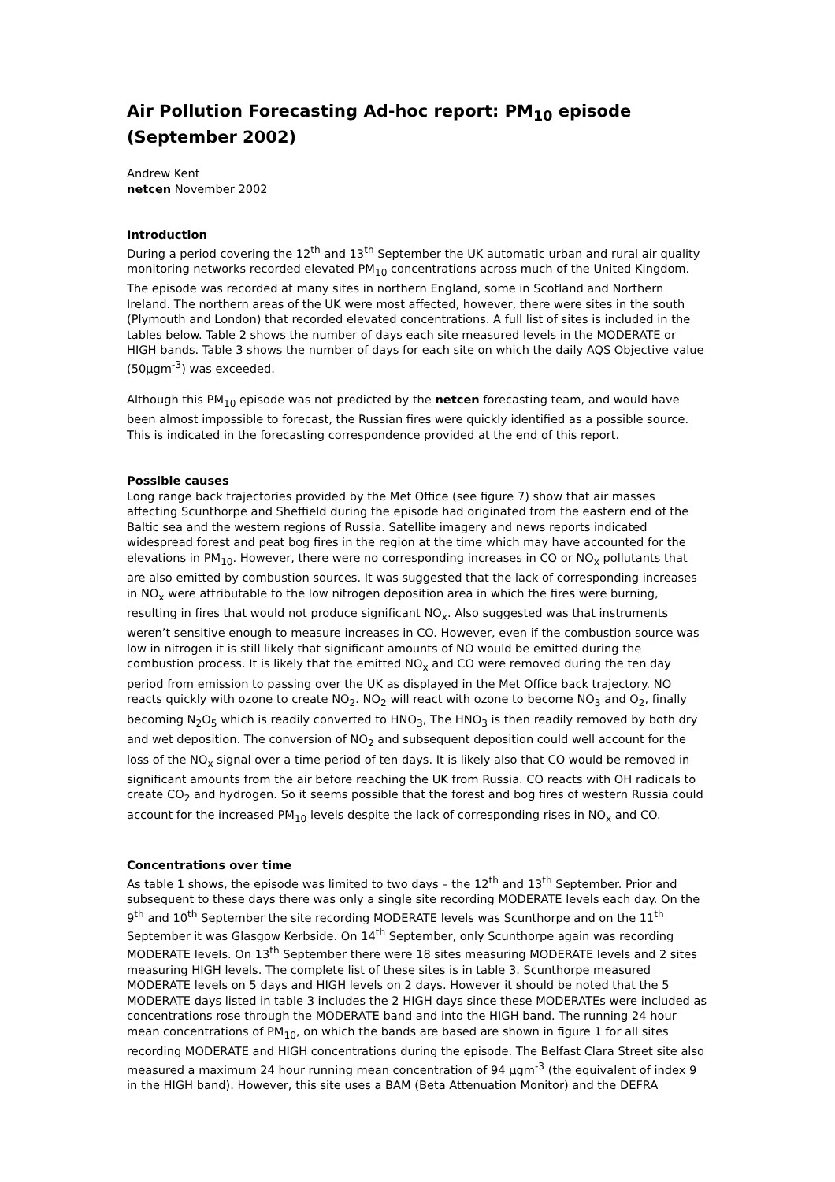Air Pollution Forecasting Ad-hoc report: PM<sub>10</sub> episode (September 2002)
Andrew Kent
netcen November 2002
Introduction
During a period covering the 12<sup>th</sup> and 13<sup>th</sup> September the UK automatic urban and rural air quality monitoring networks recorded elevated PM<sub>10</sub> concentrations across much of the United Kingdom. The episode was recorded at many sites in northern England, some in Scotland and Northern Ireland. The northern areas of the UK were most affected, however, there were sites in the south (Plymouth and London) that recorded elevated concentrations. A full list of sites is included in the tables below. Table 2 shows the number of days each site measured levels in the MODERATE or HIGH bands. Table 3 shows the number of days for each site on which the daily AQS Objective value (50µgm<sup>-3</sup>) was exceeded.
Although this PM<sub>10</sub> episode was not predicted by the netcen forecasting team, and would have been almost impossible to forecast, the Russian fires were quickly identified as a possible source. This is indicated in the forecasting correspondence provided at the end of this report.
Possible causes
Long range back trajectories provided by the Met Office (see figure 7) show that air masses affecting Scunthorpe and Sheffield during the episode had originated from the eastern end of the Baltic sea and the western regions of Russia. Satellite imagery and news reports indicated widespread forest and peat bog fires in the region at the time which may have accounted for the elevations in PM<sub>10</sub>. However, there were no corresponding increases in CO or NO<sub>x</sub> pollutants that are also emitted by combustion sources. It was suggested that the lack of corresponding increases in NO<sub>x</sub> were attributable to the low nitrogen deposition area in which the fires were burning, resulting in fires that would not produce significant NO<sub>x</sub>. Also suggested was that instruments weren’t sensitive enough to measure increases in CO. However, even if the combustion source was low in nitrogen it is still likely that significant amounts of NO would be emitted during the combustion process. It is likely that the emitted NO<sub>x</sub> and CO were removed during the ten day period from emission to passing over the UK as displayed in the Met Office back trajectory. NO reacts quickly with ozone to create NO<sub>2</sub>. NO<sub>2</sub> will react with ozone to become NO<sub>3</sub> and O<sub>2</sub>, finally becoming N<sub>2</sub>O<sub>5</sub> which is readily converted to HNO<sub>3</sub>, The HNO<sub>3</sub> is then readily removed by both dry and wet deposition. The conversion of NO<sub>2</sub> and subsequent deposition could well account for the loss of the NO<sub>x</sub> signal over a time period of ten days. It is likely also that CO would be removed in significant amounts from the air before reaching the UK from Russia. CO reacts with OH radicals to create CO<sub>2</sub> and hydrogen. So it seems possible that the forest and bog fires of western Russia could account for the increased PM<sub>10</sub> levels despite the lack of corresponding rises in NO<sub>x</sub> and CO.
Concentrations over time
As table 1 shows, the episode was limited to two days – the 12<sup>th</sup> and 13<sup>th</sup> September. Prior and subsequent to these days there was only a single site recording MODERATE levels each day. On the 9<sup>th</sup> and 10<sup>th</sup> September the site recording MODERATE levels was Scunthorpe and on the 11<sup>th</sup> September it was Glasgow Kerbside. On 14<sup>th</sup> September, only Scunthorpe again was recording MODERATE levels. On 13<sup>th</sup> September there were 18 sites measuring MODERATE levels and 2 sites measuring HIGH levels. The complete list of these sites is in table 3. Scunthorpe measured MODERATE levels on 5 days and HIGH levels on 2 days. However it should be noted that the 5 MODERATE days listed in table 3 includes the 2 HIGH days since these MODERATEs were included as concentrations rose through the MODERATE band and into the HIGH band. The running 24 hour mean concentrations of PM<sub>10</sub>, on which the bands are based are shown in figure 1 for all sites recording MODERATE and HIGH concentrations during the episode. The Belfast Clara Street site also measured a maximum 24 hour running mean concentration of 94 µgm<sup>-3</sup> (the equivalent of index 9 in the HIGH band). However, this site uses a BAM (Beta Attenuation Monitor) and the DEFRA